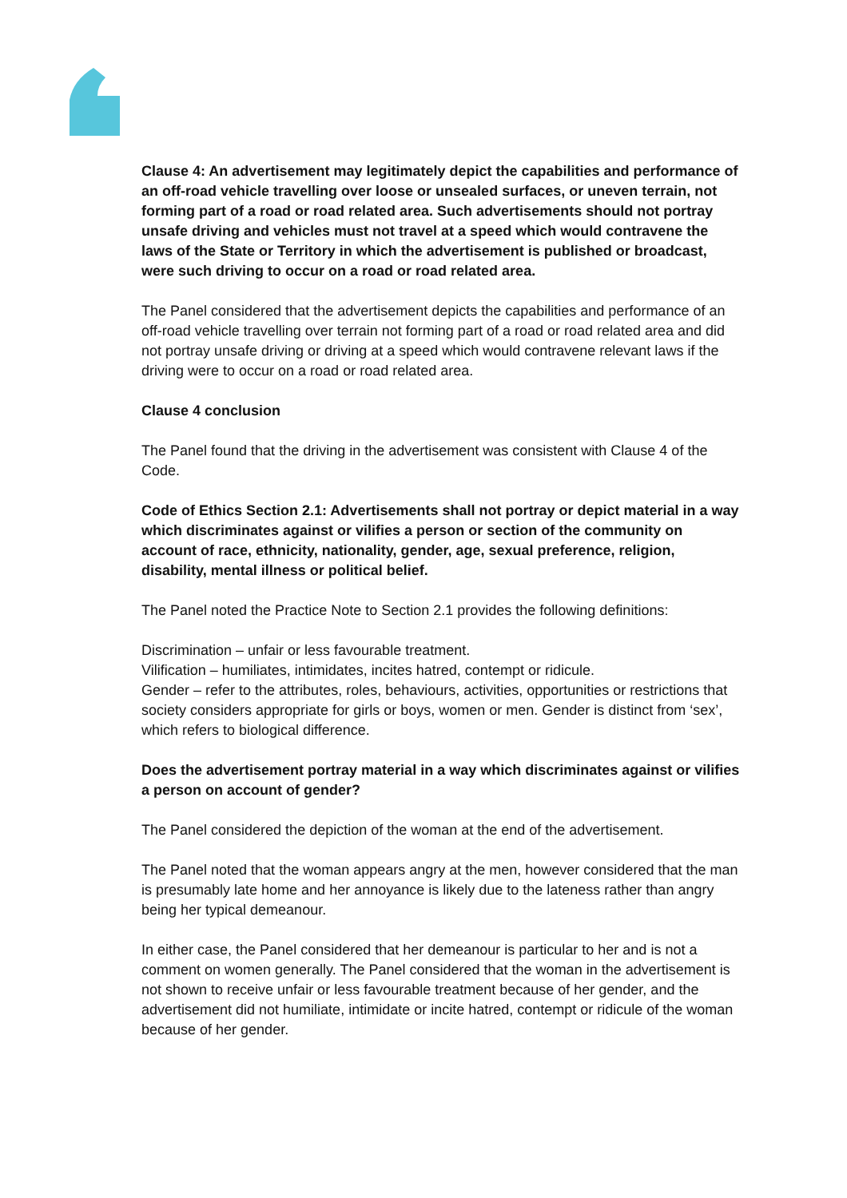Clause 4: An advertisement may legitimately depict the capabilities and performance of an off-road vehicle travelling over loose or unsealed surfaces, or uneven terrain, not forming part of a road or road related area. Such advertisements should not portray unsafe driving and vehicles must not travel at a speed which would contravene the laws of the State or Territory in which the advertisement is published or broadcast, were such driving to occur on a road or road related area.
The Panel considered that the advertisement depicts the capabilities and performance of an off-road vehicle travelling over terrain not forming part of a road or road related area and did not portray unsafe driving or driving at a speed which would contravene relevant laws if the driving were to occur on a road or road related area.
Clause 4 conclusion
The Panel found that the driving in the advertisement was consistent with Clause 4 of the Code.
Code of Ethics Section 2.1: Advertisements shall not portray or depict material in a way which discriminates against or vilifies a person or section of the community on account of race, ethnicity, nationality, gender, age, sexual preference, religion, disability, mental illness or political belief.
The Panel noted the Practice Note to Section 2.1 provides the following definitions:
Discrimination – unfair or less favourable treatment.
Vilification – humiliates, intimidates, incites hatred, contempt or ridicule.
Gender – refer to the attributes, roles, behaviours, activities, opportunities or restrictions that society considers appropriate for girls or boys, women or men. Gender is distinct from ‘sex’, which refers to biological difference.
Does the advertisement portray material in a way which discriminates against or vilifies a person on account of gender?
The Panel considered the depiction of the woman at the end of the advertisement.
The Panel noted that the woman appears angry at the men, however considered that the man is presumably late home and her annoyance is likely due to the lateness rather than angry being her typical demeanour.
In either case, the Panel considered that her demeanour is particular to her and is not a comment on women generally. The Panel considered that the woman in the advertisement is not shown to receive unfair or less favourable treatment because of her gender, and the advertisement did not humiliate, intimidate or incite hatred, contempt or ridicule of the woman because of her gender.